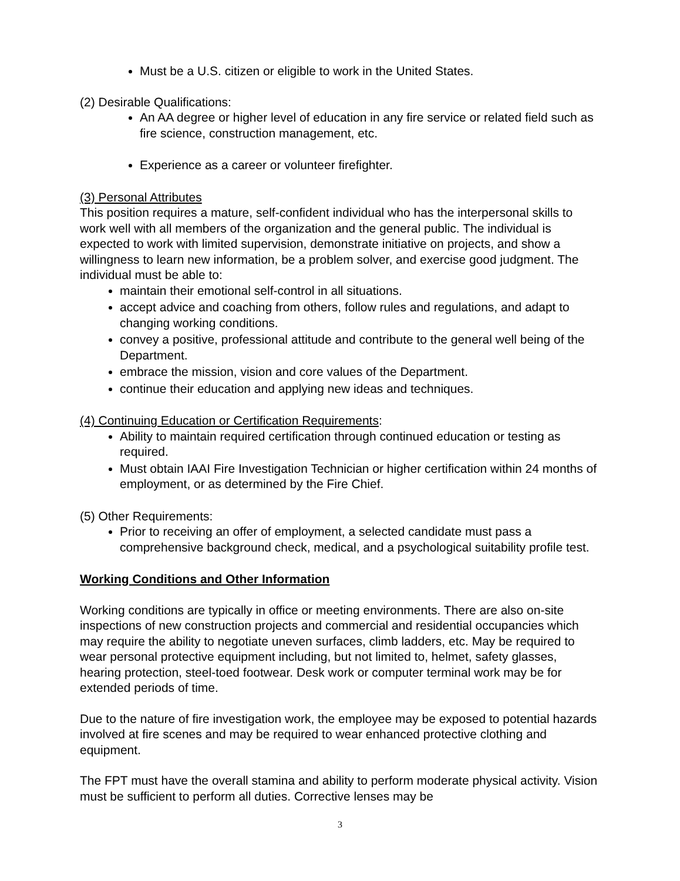Must be a U.S. citizen or eligible to work in the United States.
(2) Desirable Qualifications:
An AA degree or higher level of education in any fire service or related field such as fire science, construction management, etc.
Experience as a career or volunteer firefighter.
(3) Personal Attributes
This position requires a mature, self-confident individual who has the interpersonal skills to work well with all members of the organization and the general public. The individual is expected to work with limited supervision, demonstrate initiative on projects, and show a willingness to learn new information, be a problem solver, and exercise good judgment. The individual must be able to:
maintain their emotional self-control in all situations.
accept advice and coaching from others, follow rules and regulations, and adapt to changing working conditions.
convey a positive, professional attitude and contribute to the general well being of the Department.
embrace the mission, vision and core values of the Department.
continue their education and applying new ideas and techniques.
(4) Continuing Education or Certification Requirements:
Ability to maintain required certification through continued education or testing as required.
Must obtain IAAI Fire Investigation Technician or higher certification within 24 months of employment, or as determined by the Fire Chief.
(5) Other Requirements:
Prior to receiving an offer of employment, a selected candidate must pass a comprehensive background check, medical, and a psychological suitability profile test.
Working Conditions and Other Information
Working conditions are typically in office or meeting environments. There are also on-site inspections of new construction projects and commercial and residential occupancies which may require the ability to negotiate uneven surfaces, climb ladders, etc. May be required to wear personal protective equipment including, but not limited to, helmet, safety glasses, hearing protection, steel-toed footwear. Desk work or computer terminal work may be for extended periods of time.
Due to the nature of fire investigation work, the employee may be exposed to potential hazards involved at fire scenes and may be required to wear enhanced protective clothing and equipment.
The FPT must have the overall stamina and ability to perform moderate physical activity. Vision must be sufficient to perform all duties. Corrective lenses may be
3